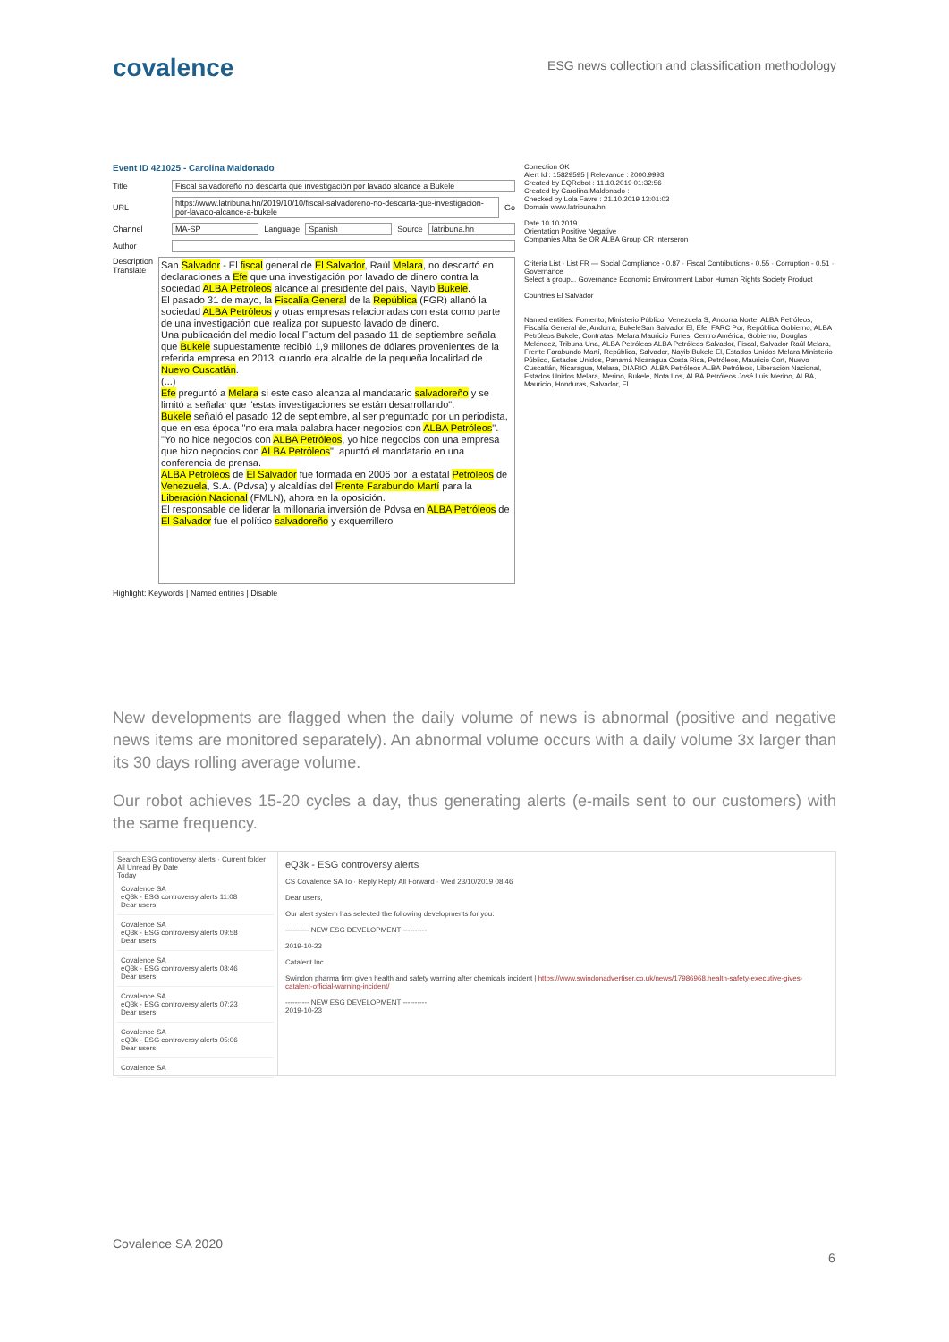covalence
ESG news collection and classification methodology
Event ID 421025 - Carolina Maldonado
Title Fiscal salvadoreño no descarta que investigación por lavado alcance a Bukele
URL https://www.latribuna.hn/2019/10/10/fiscal-salvadoreno-no-descarta-que-investigacion-por-lavado-alcance-a-bukele Go
Channel MA-SP Language Spanish Source latribuna.hn
Author
Description
Translate
San Salvador - El fiscal general de El Salvador, Raúl Melara, no descartó en declaraciones a Efe que una investigación por lavado de dinero contra la sociedad ALBA Petróleos alcance al presidente del país, Nayib Bukele.
El pasado 31 de mayo, la Fiscalía General de la República (FGR) allanó la sociedad ALBA Petróleos y otras empresas relacionadas con esta como parte de una investigación que realiza por supuesto lavado de dinero.
Una publicación del medio local Factum del pasado 11 de septiembre señala que Bukele supuestamente recibió 1,9 millones de dólares provenientes de la referida empresa en 2013, cuando era alcalde de la pequeña localidad de Nuevo Cuscatlán.
(...)
Efe preguntó a Melara si este caso alcanza al mandatario salvadoreño y se limitó a señalar que "estas investigaciones se están desarrollando".
Bukele señaló el pasado 12 de septiembre, al ser preguntado por un periodista, que en esa época "no era mala palabra hacer negocios con ALBA Petróleos".
"Yo no hice negocios con ALBA Petróleos, yo hice negocios con una empresa que hizo negocios con ALBA Petróleos", apuntó el mandatario en una conferencia de prensa.
ALBA Petróleos de El Salvador fue formada en 2006 por la estatal Petróleos de Venezuela, S.A. (Pdvsa) y alcaldías del Frente Farabundo Martí para la Liberación Nacional (FMLN), ahora en la oposición.
El responsable de liderar la millonaria inversión de Pdvsa en ALBA Petróleos de El Salvador fue el político salvadoreño y exquerrillero
Highlight: Keywords | Named entities | Disable
Correction OK
Alert Id : 15829595 | Relevance : 2000.9993
Created by EQRobot : 11.10.2019 01:32:56
Created by Carolina Maldonado :
Checked by Lola Favre : 21.10.2019 13:01:03
Domain www.latribuna.hn
Date 10.10.2019
Orientation Positive Negative
Companies Alba Se OR ALBA Group OR Interseron
Criteria List · List FR — Social Compliance - 0.87 · Fiscal Contributions - 0.55 · Corruption - 0.51 · Governance
Select a group... Governance Economic Environment Labor Human Rights Society Product
Countries El Salvador
Named entities: Fomento, Ministerio Público, Venezuela S, Andorra Norte, ALBA Petróleos, Fiscalía General de, Andorra, BukeleSan Salvador El, Efe, FARC Por, República Gobierno, ALBA Petróleos Bukele, Contratas, Melara Mauricio Funes, Centro América, Gobierno, Douglas Meléndez, Tribuna Una, ALBA Petróleos ALBA Petróleos Salvador, Fiscal, Salvador Raúl Melara, Frente Farabundo Martí, República, Salvador, Nayib Bukele El, Estados Unidos Melara Ministerio Público, Estados Unidos, Panamá Nicaragua Costa Rica, Petróleos, Mauricio Cort, Nuevo Cuscatlán, Nicaragua, Melara, DIARIO, ALBA Petróleos ALBA Petróleos, Liberación Nacional, Estados Unidos Melara, Merino, Bukele, Nota Los, ALBA Petróleos José Luis Merino, ALBA, Mauricio, Honduras, Salvador, El
New developments are flagged when the daily volume of news is abnormal (positive and negative news items are monitored separately). An abnormal volume occurs with a daily volume 3x larger than its 30 days rolling average volume.
Our robot achieves 15-20 cycles a day, thus generating alerts (e-mails sent to our customers) with the same frequency.
Search ESG controversy alerts · Current folder
All Unread By Date
Today
Covalence SA
eQ3k - ESG controversy alerts 11:08
Dear users,
Covalence SA
eQ3k - ESG controversy alerts 09:58
Dear users,
Covalence SA
eQ3k - ESG controversy alerts 08:46
Dear users,
Covalence SA
eQ3k - ESG controversy alerts 07:23
Dear users,
Covalence SA
eQ3k - ESG controversy alerts 05:06
Dear users,
Covalence SA
eQ3k - ESG controversy alerts
CS Covalence SA To · Reply Reply All Forward · Wed 23/10/2019 08:46
Dear users,
Our alert system has selected the following developments for you:
---------- NEW ESG DEVELOPMENT ----------
2019-10-23
Catalent Inc
Swindon pharma firm given health and safety warning after chemicals incident | https://www.swindonadvertiser.co.uk/news/17986968.health-safety-executive-gives-catalent-official-warning-incident/
---------- NEW ESG DEVELOPMENT ----------
2019-10-23
Covalence SA 2020
6